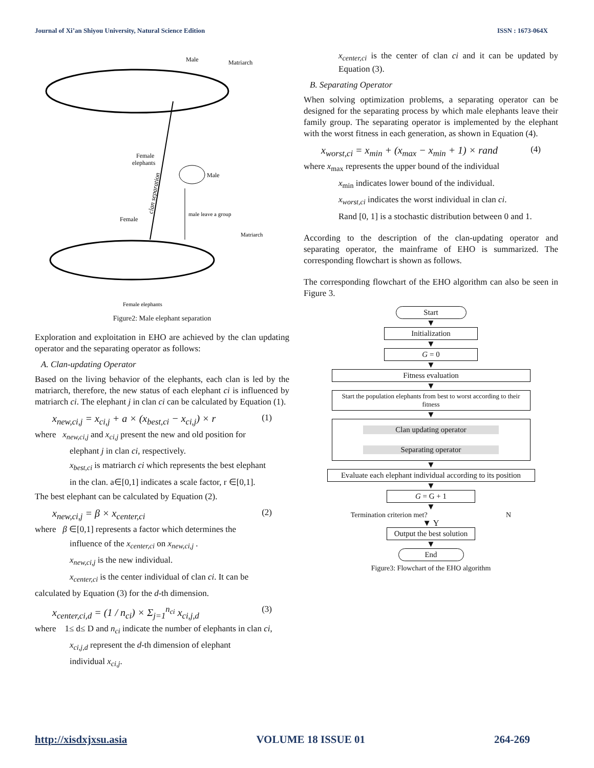Journal of Xi’an Shiyou University, Natural Science Edition ISSN : 1673-064X
Male
Matriarch
Female
elephants
Male
Female
male leave a group
Matriarch
Female elephants
clan separation
Figure2: Male elephant separation
Exploration and exploitation in EHO are achieved by the clan updating operator and the separating operator as follows:
A. Clan-updating Operator
Based on the living behavior of the elephants, each clan is led by the matriarch, therefore, the new status of each elephant ci is influenced by matriarch ci. The elephant j in clan ci can be calculated by Equation (1).
x<sub>new,ci,j</sub> = x<sub>ci,j</sub> + a × (x<sub>best,ci</sub> − x<sub>ci,j</sub>) × r (1)
where x<sub>new,ci,j</sub> and x<sub>ci,j</sub> present the new and old position for
elephant j in clan ci, respectively.
x<sub>best,ci</sub> is matriarch ci which represents the best elephant
in the clan. a∈[0,1] indicates a scale factor, r ∈[0,1].
The best elephant can be calculated by Equation (2).
x<sub>new,ci,j</sub> = β × x<sub>center,ci</sub> (2)
where β ∈[0,1] represents a factor which determines the
influence of the x<sub>center,ci</sub> on x<sub>new,ci,j</sub> .
x<sub>new,ci,j</sub> is the new individual.
x<sub>center,ci</sub> is the center individual of clan ci. It can be
calculated by Equation (3) for the d-th dimension.
x<sub>center,ci,d</sub> = (1 / n<sub>ci</sub>) × Σ<sub>j=1</sub><sup>n<sub>ci</sub></sup> x<sub>ci,j,d</sub> (3)
where 1≤ d≤ D and n<sub>ci</sub> indicate the number of elephants in clan ci,
x<sub>ci,j,d</sub> represent the d-th dimension of elephant
individual x<sub>ci,j</sub>.
x<sub>center,ci</sub> is the center of clan ci and it can be updated by Equation (3).
B. Separating Operator
When solving optimization problems, a separating operator can be designed for the separating process by which male elephants leave their family group. The separating operator is implemented by the elephant with the worst fitness in each generation, as shown in Equation (4).
x<sub>worst,ci</sub> = x<sub>min</sub> + (x<sub>max</sub> − x<sub>min</sub> + 1) × rand (4)
where x<sub>max</sub> represents the upper bound of the individual
x<sub>min</sub> indicates lower bound of the individual.
x<sub>worst,ci</sub> indicates the worst individual in clan ci.
Rand [0, 1] is a stochastic distribution between 0 and 1.
According to the description of the clan-updating operator and separating operator, the mainframe of EHO is summarized. The corresponding flowchart is shown as follows.
The corresponding flowchart of the EHO algorithm can also be seen in Figure 3.
Start
▼
Initialization
▼
G = 0
▼
Fitness evaluation
▼
Start the population elephants from best to worst according to their fitness
▼
Clan updating operator
Separating operator
▼
Evaluate each elephant individual according to its position
▼
G = G + 1
▼
Termination criterion met? N
▼ Y
Output the best solution
▼
End
Figure3: Flowchart of the EHO algorithm
http://xisdxjxsu.asia VOLUME 18 ISSUE 01 264-269